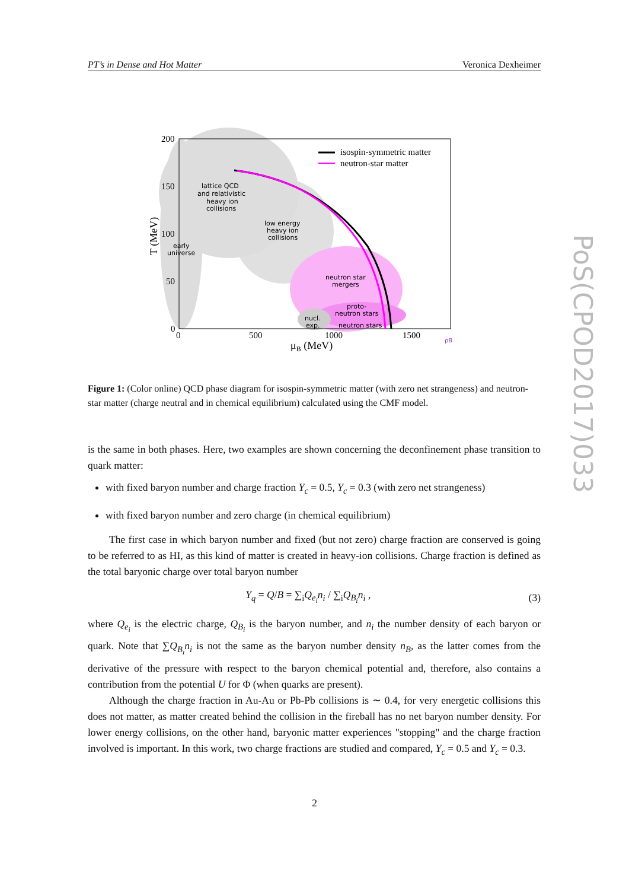PT’s in Dense and Hot Matter Veronica Dexheimer
lattice QCD
and relativistic
heavy ion
collisions
low energy
heavy ion
collisions
early
universe
neutron star
mergers
proto-
neutron stars
neutron stars
nucl.
exp.
200
150
100
50
0
0
500
1000
1500
μB (MeV)
T (MeV)
isospin-symmetric matter
neutron-star matter
ρB
Figure 1: (Color online) QCD phase diagram for isospin-symmetric matter (with zero net strangeness) and neutron-star matter (charge neutral and in chemical equilibrium) calculated using the CMF model.
is the same in both phases. Here, two examples are shown concerning the deconfinement phase transition to quark matter:
with fixed baryon number and charge fraction Y<sub>c</sub> = 0.5, Y<sub>c</sub> = 0.3 (with zero net strangeness)
with fixed baryon number and zero charge (in chemical equilibrium)
The first case in which baryon number and fixed (but not zero) charge fraction are conserved is going to be referred to as HI, as this kind of matter is created in heavy-ion collisions. Charge fraction is defined as the total baryonic charge over total baryon number
Y<sub>q</sub> = Q/B = ∑<sub>i</sub>Q<sub>e<sub>i</sub></sub>n<sub>i</sub> / ∑<sub>i</sub>Q<sub>B<sub>i</sub></sub>n<sub>i</sub> , (3)
where Q<sub>e<sub>i</sub></sub> is the electric charge, Q<sub>B<sub>i</sub></sub> is the baryon number, and n<sub>i</sub> the number density of each baryon or quark. Note that ∑Q<sub>B<sub>i</sub></sub>n<sub>i</sub> is not the same as the baryon number density n<sub>B</sub>, as the latter comes from the derivative of the pressure with respect to the baryon chemical potential and, therefore, also contains a contribution from the potential U for Φ (when quarks are present).
Although the charge fraction in Au-Au or Pb-Pb collisions is ∼ 0.4, for very energetic collisions this does not matter, as matter created behind the collision in the fireball has no net baryon number density. For lower energy collisions, on the other hand, baryonic matter experiences "stopping" and the charge fraction involved is important. In this work, two charge fractions are studied and compared, Y<sub>c</sub> = 0.5 and Y<sub>c</sub> = 0.3.
PoS(CPOD2017)033
2